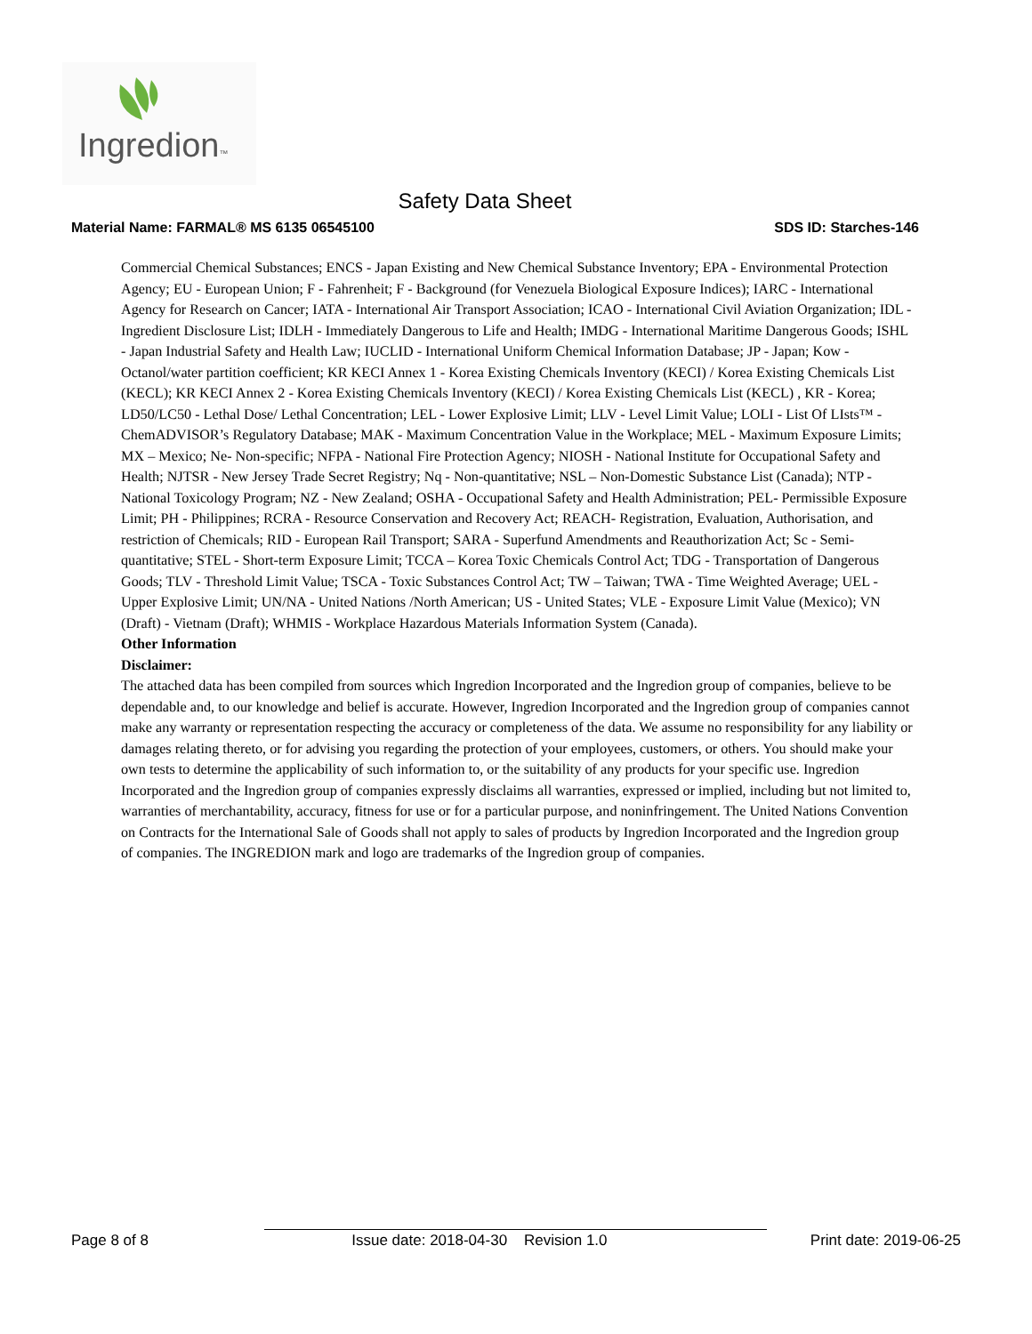Ingredion™
Safety Data Sheet
Material Name: FARMAL® MS 6135 06545100 SDS ID: Starches-146
Commercial Chemical Substances; ENCS - Japan Existing and New Chemical Substance Inventory; EPA - Environmental Protection Agency; EU - European Union; F - Fahrenheit; F - Background (for Venezuela Biological Exposure Indices); IARC - International Agency for Research on Cancer; IATA - International Air Transport Association; ICAO - International Civil Aviation Organization; IDL - Ingredient Disclosure List; IDLH - Immediately Dangerous to Life and Health; IMDG - International Maritime Dangerous Goods; ISHL - Japan Industrial Safety and Health Law; IUCLID - International Uniform Chemical Information Database; JP - Japan; Kow - Octanol/water partition coefficient; KR KECI Annex 1 - Korea Existing Chemicals Inventory (KECI) / Korea Existing Chemicals List (KECL); KR KECI Annex 2 - Korea Existing Chemicals Inventory (KECI) / Korea Existing Chemicals List (KECL) , KR - Korea; LD50/LC50 - Lethal Dose/ Lethal Concentration; LEL - Lower Explosive Limit; LLV - Level Limit Value; LOLI - List Of LIsts™ - ChemADVISOR’s Regulatory Database; MAK - Maximum Concentration Value in the Workplace; MEL - Maximum Exposure Limits; MX – Mexico; Ne- Non-specific; NFPA - National Fire Protection Agency; NIOSH - National Institute for Occupational Safety and Health; NJTSR - New Jersey Trade Secret Registry; Nq - Non-quantitative; NSL – Non-Domestic Substance List (Canada); NTP - National Toxicology Program; NZ - New Zealand; OSHA - Occupational Safety and Health Administration; PEL- Permissible Exposure Limit; PH - Philippines; RCRA - Resource Conservation and Recovery Act; REACH- Registration, Evaluation, Authorisation, and restriction of Chemicals; RID - European Rail Transport; SARA - Superfund Amendments and Reauthorization Act; Sc - Semi-quantitative; STEL - Short-term Exposure Limit; TCCA – Korea Toxic Chemicals Control Act; TDG - Transportation of Dangerous Goods; TLV - Threshold Limit Value; TSCA - Toxic Substances Control Act; TW – Taiwan; TWA - Time Weighted Average; UEL - Upper Explosive Limit; UN/NA - United Nations /North American; US - United States; VLE - Exposure Limit Value (Mexico); VN (Draft) - Vietnam (Draft); WHMIS - Workplace Hazardous Materials Information System (Canada).
Other Information
Disclaimer:
The attached data has been compiled from sources which Ingredion Incorporated and the Ingredion group of companies, believe to be dependable and, to our knowledge and belief is accurate. However, Ingredion Incorporated and the Ingredion group of companies cannot make any warranty or representation respecting the accuracy or completeness of the data. We assume no responsibility for any liability or damages relating thereto, or for advising you regarding the protection of your employees, customers, or others. You should make your own tests to determine the applicability of such information to, or the suitability of any products for your specific use. Ingredion Incorporated and the Ingredion group of companies expressly disclaims all warranties, expressed or implied, including but not limited to, warranties of merchantability, accuracy, fitness for use or for a particular purpose, and noninfringement. The United Nations Convention on Contracts for the International Sale of Goods shall not apply to sales of products by Ingredion Incorporated and the Ingredion group of companies. The INGREDION mark and logo are trademarks of the Ingredion group of companies.
Page 8 of 8 Issue date: 2018-04-30 Revision 1.0 Print date: 2019-06-25